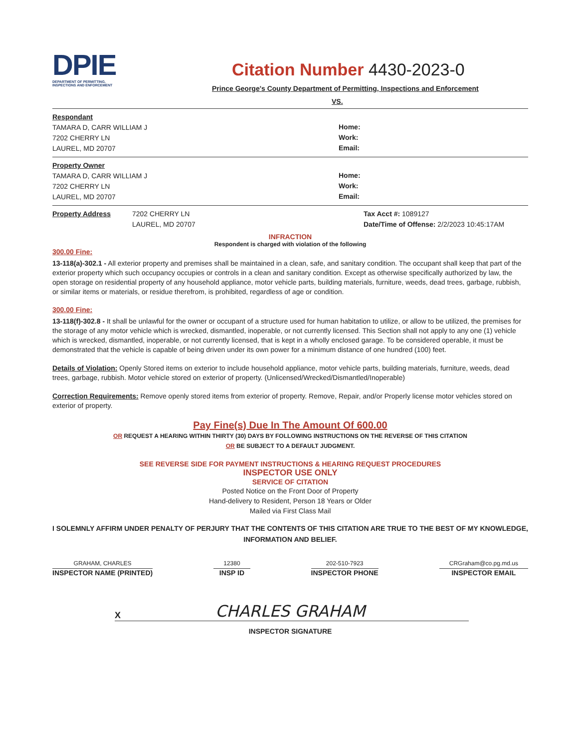DPIE
DEPARTMENT OF PERMITTING,
INSPECTIONS AND ENFORCEMENT
Citation Number 4430-2023-0
Prince George's County Department of Permitting, Inspections and Enforcement
VS.
Respondant
TAMARA D, CARR WILLIAM J
7202 CHERRY LN
LAUREL, MD 20707
Home:
Work:
Email:
Property Owner
TAMARA D, CARR WILLIAM J
7202 CHERRY LN
LAUREL, MD 20707
Home:
Work:
Email:
Property Address 7202 CHERRY LN
LAUREL, MD 20707
Tax Acct #: 1089127
Date/Time of Offense: 2/2/2023 10:45:17AM
INFRACTION
Respondent is charged with violation of the following
300.00 Fine:
13-118(a)-302.1 - All exterior property and premises shall be maintained in a clean, safe, and sanitary condition. The occupant shall keep that part of the exterior property which such occupancy occupies or controls in a clean and sanitary condition. Except as otherwise specifically authorized by law, the open storage on residential property of any household appliance, motor vehicle parts, building materials, furniture, weeds, dead trees, garbage, rubbish, or similar items or materials, or residue therefrom, is prohibited, regardless of age or condition.
300.00 Fine:
13-118(f)-302.8 - It shall be unlawful for the owner or occupant of a structure used for human habitation to utilize, or allow to be utilized, the premises for the storage of any motor vehicle which is wrecked, dismantled, inoperable, or not currently licensed. This Section shall not apply to any one (1) vehicle which is wrecked, dismantled, inoperable, or not currently licensed, that is kept in a wholly enclosed garage. To be considered operable, it must be demonstrated that the vehicle is capable of being driven under its own power for a minimum distance of one hundred (100) feet.
Details of Violation: Openly Stored items on exterior to include household appliance, motor vehicle parts, building materials, furniture, weeds, dead trees, garbage, rubbish. Motor vehicle stored on exterior of property. (Unlicensed/Wrecked/Dismantled/Inoperable)
Correction Requirements: Remove openly stored items from exterior of property. Remove, Repair, and/or Properly license motor vehicles stored on exterior of property.
Pay Fine(s) Due In The Amount Of 600.00
OR REQUEST A HEARING WITHIN THIRTY (30) DAYS BY FOLLOWING INSTRUCTIONS ON THE REVERSE OF THIS CITATION
OR BE SUBJECT TO A DEFAULT JUDGMENT.
SEE REVERSE SIDE FOR PAYMENT INSTRUCTIONS & HEARING REQUEST PROCEDURES
INSPECTOR USE ONLY
SERVICE OF CITATION
Posted Notice on the Front Door of Property
Hand-delivery to Resident, Person 18 Years or Older
Mailed via First Class Mail
I SOLEMNLY AFFIRM UNDER PENALTY OF PERJURY THAT THE CONTENTS OF THIS CITATION ARE TRUE TO THE BEST OF MY KNOWLEDGE, INFORMATION AND BELIEF.
GRAHAM, CHARLES
INSPECTOR NAME (PRINTED)
12380
INSP ID
202-510-7923
INSPECTOR PHONE
CRGraham@co.pg.md.us
INSPECTOR EMAIL
X CHARLES GRAHAM
INSPECTOR SIGNATURE